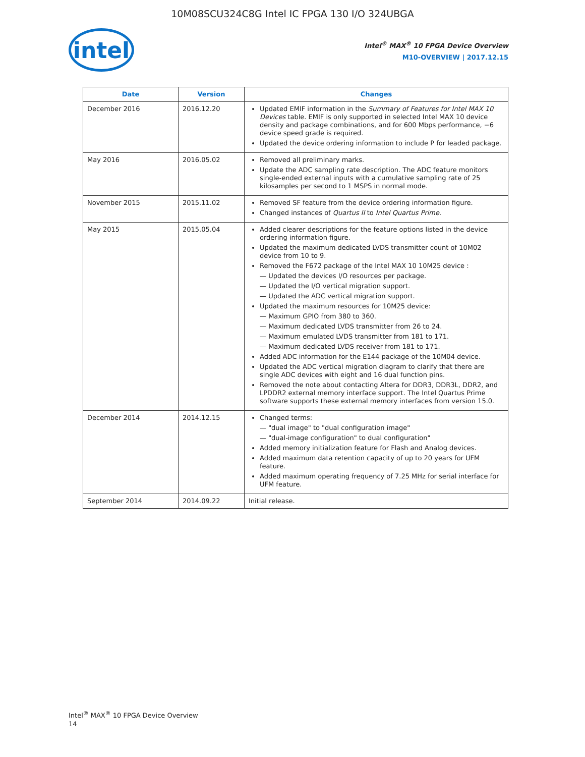10M08SCU324C8G Intel IC FPGA 130 I/O 324UBGA
intel
Intel<sup>®</sup> MAX<sup>®</sup> 10 FPGA Device Overview
M10-OVERVIEW | 2017.12.15
| Date | Version | Changes |
| --- | --- | --- |
| December 2016 | 2016.12.20 | Updated EMIF information in the Summary of Features for Intel MAX 10 Devices table. EMIF is only supported in selected Intel MAX 10 device density and package combinations, and for 600 Mbps performance, −6 device speed grade is required. Updated the device ordering information to include P for leaded package. |
| May 2016 | 2016.05.02 | Removed all preliminary marks. Update the ADC sampling rate description. The ADC feature monitors single-ended external inputs with a cumulative sampling rate of 25 kilosamples per second to 1 MSPS in normal mode. |
| November 2015 | 2015.11.02 | Removed SF feature from the device ordering information figure. Changed instances of Quartus II to Intel Quartus Prime . |
| May 2015 | 2015.05.04 | Added clearer descriptions for the feature options listed in the device ordering information figure. Updated the maximum dedicated LVDS transmitter count of 10M02 device from 10 to 9. Removed the F672 package of the Intel MAX 10 10M25 device : — Updated the devices I/O resources per package. — Updated the I/O vertical migration support. — Updated the ADC vertical migration support. Updated the maximum resources for 10M25 device: — Maximum GPIO from 380 to 360. — Maximum dedicated LVDS transmitter from 26 to 24. — Maximum emulated LVDS transmitter from 181 to 171. — Maximum dedicated LVDS receiver from 181 to 171. Added ADC information for the E144 package of the 10M04 device. Updated the ADC vertical migration diagram to clarify that there are single ADC devices with eight and 16 dual function pins. Removed the note about contacting Altera for DDR3, DDR3L, DDR2, and LPDDR2 external memory interface support. The Intel Quartus Prime software supports these external memory interfaces from version 15.0. |
| December 2014 | 2014.12.15 | Changed terms: — "dual image" to "dual configuration image" — "dual-image configuration" to dual configuration" Added memory initialization feature for Flash and Analog devices. Added maximum data retention capacity of up to 20 years for UFM feature. Added maximum operating frequency of 7.25 MHz for serial interface for UFM feature. |
| September 2014 | 2014.09.22 | Initial release. |
Intel<sup>®</sup> MAX<sup>®</sup> 10 FPGA Device Overview
14